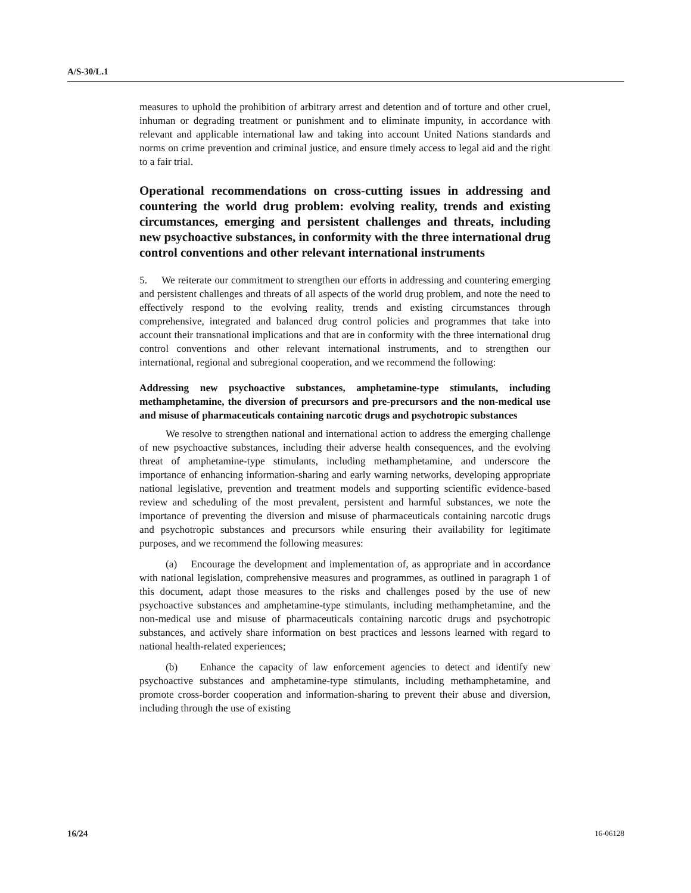A/S-30/L.1
measures to uphold the prohibition of arbitrary arrest and detention and of torture and other cruel, inhuman or degrading treatment or punishment and to eliminate impunity, in accordance with relevant and applicable international law and taking into account United Nations standards and norms on crime prevention and criminal justice, and ensure timely access to legal aid and the right to a fair trial.
Operational recommendations on cross-cutting issues in addressing and countering the world drug problem: evolving reality, trends and existing circumstances, emerging and persistent challenges and threats, including new psychoactive substances, in conformity with the three international drug control conventions and other relevant international instruments
5. We reiterate our commitment to strengthen our efforts in addressing and countering emerging and persistent challenges and threats of all aspects of the world drug problem, and note the need to effectively respond to the evolving reality, trends and existing circumstances through comprehensive, integrated and balanced drug control policies and programmes that take into account their transnational implications and that are in conformity with the three international drug control conventions and other relevant international instruments, and to strengthen our international, regional and subregional cooperation, and we recommend the following:
Addressing new psychoactive substances, amphetamine-type stimulants, including methamphetamine, the diversion of precursors and pre-precursors and the non-medical use and misuse of pharmaceuticals containing narcotic drugs and psychotropic substances
We resolve to strengthen national and international action to address the emerging challenge of new psychoactive substances, including their adverse health consequences, and the evolving threat of amphetamine-type stimulants, including methamphetamine, and underscore the importance of enhancing information-sharing and early warning networks, developing appropriate national legislative, prevention and treatment models and supporting scientific evidence-based review and scheduling of the most prevalent, persistent and harmful substances, we note the importance of preventing the diversion and misuse of pharmaceuticals containing narcotic drugs and psychotropic substances and precursors while ensuring their availability for legitimate purposes, and we recommend the following measures:
(a) Encourage the development and implementation of, as appropriate and in accordance with national legislation, comprehensive measures and programmes, as outlined in paragraph 1 of this document, adapt those measures to the risks and challenges posed by the use of new psychoactive substances and amphetamine-type stimulants, including methamphetamine, and the non-medical use and misuse of pharmaceuticals containing narcotic drugs and psychotropic substances, and actively share information on best practices and lessons learned with regard to national health-related experiences;
(b) Enhance the capacity of law enforcement agencies to detect and identify new psychoactive substances and amphetamine-type stimulants, including methamphetamine, and promote cross-border cooperation and information-sharing to prevent their abuse and diversion, including through the use of existing
16/24 16-06128